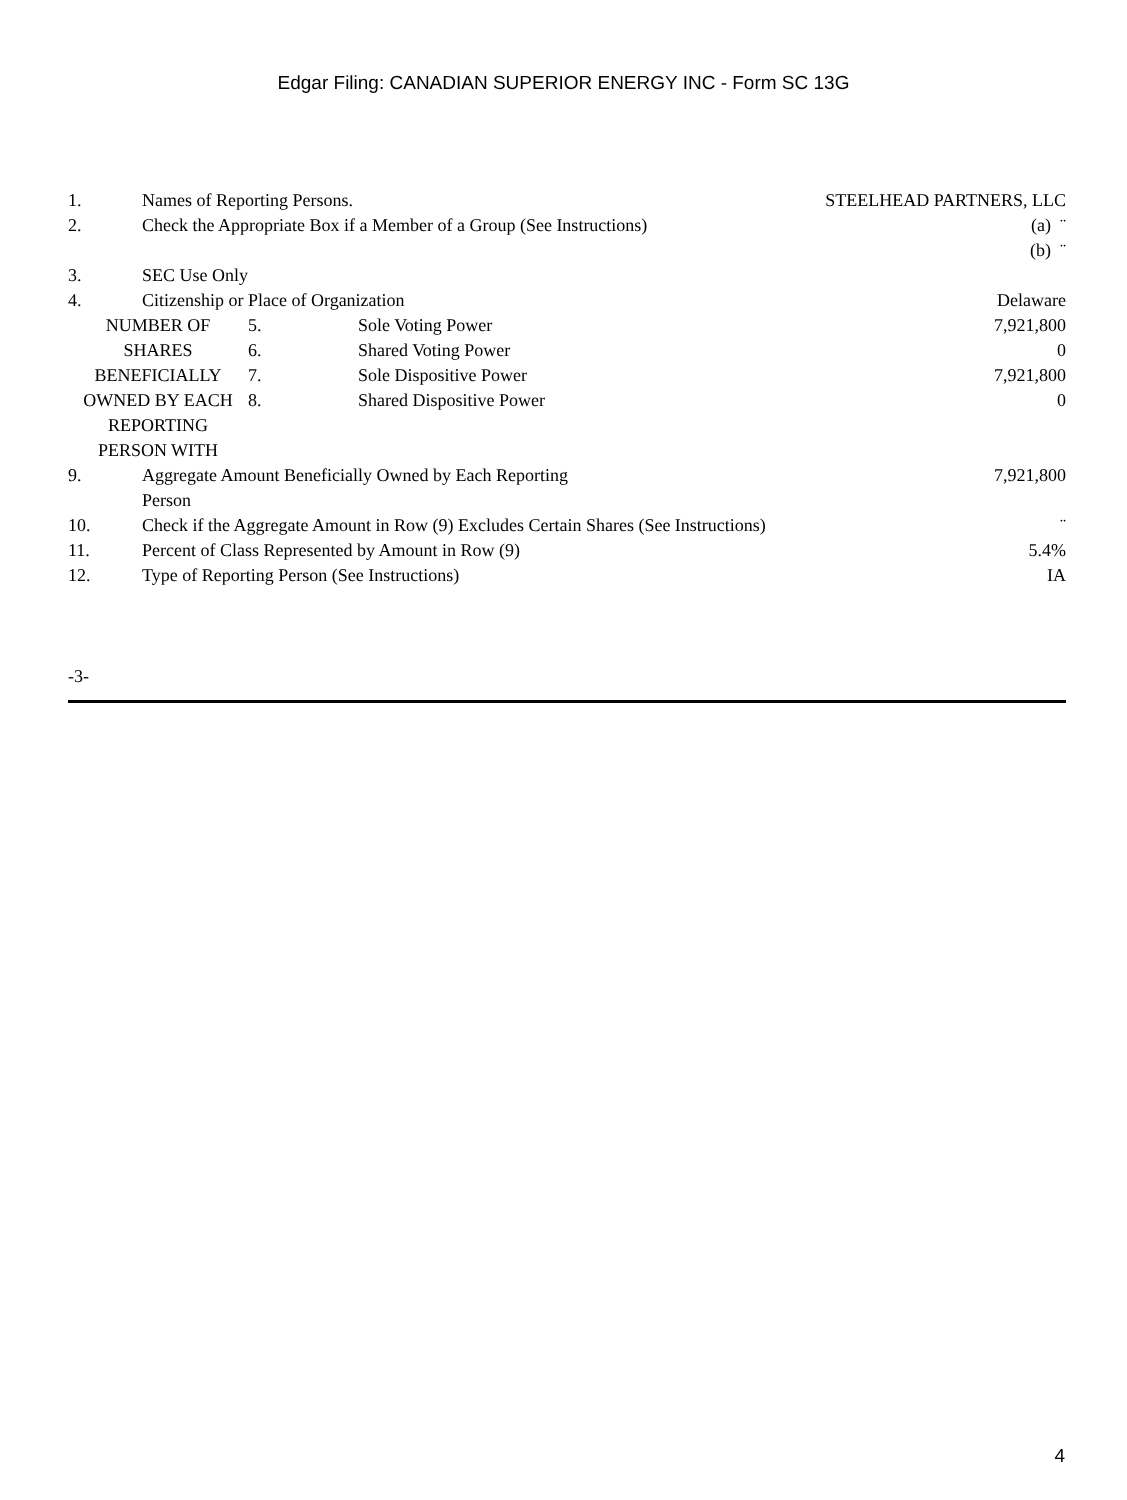Edgar Filing: CANADIAN SUPERIOR ENERGY INC - Form SC 13G
| 1. | Names of Reporting Persons. | | | STEELHEAD PARTNERS, LLC |
| 2. | Check the Appropriate Box if a Member of a Group (See Instructions) | | | (a) ¨ (b) ¨ |
| 3. | SEC Use Only | | | |
| 4. | Citizenship or Place of Organization | | | Delaware |
| NUMBER OF SHARES BENEFICIALLY OWNED BY EACH REPORTING PERSON WITH | | 5. | Sole Voting Power | 7,921,800 |
| | | 6. | Shared Voting Power | 0 |
| | | 7. | Sole Dispositive Power | 7,921,800 |
| | | 8. | Shared Dispositive Power | 0 |
| 9. | Aggregate Amount Beneficially Owned by Each Reporting Person | | | 7,921,800 |
| 10. | Check if the Aggregate Amount in Row (9) Excludes Certain Shares (See Instructions) | | | ¨ |
| 11. | Percent of Class Represented by Amount in Row (9) | | | 5.4% |
| 12. | Type of Reporting Person (See Instructions) | | | IA |
-3-
4